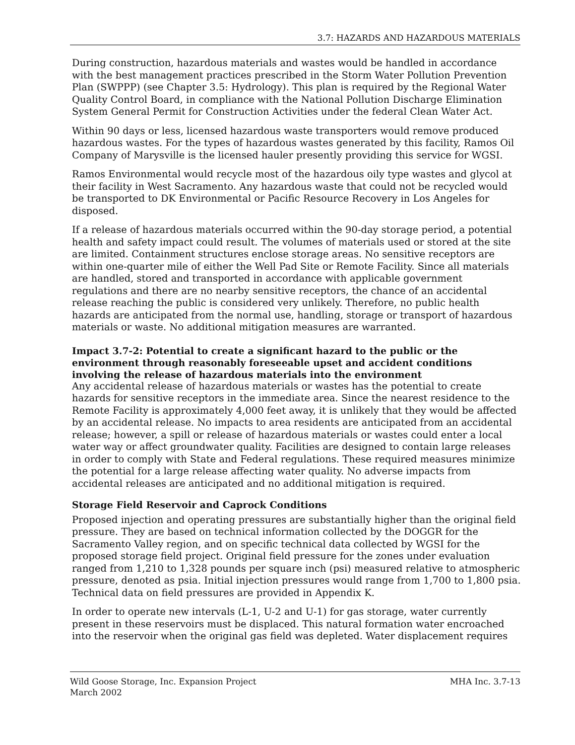3.7: HAZARDS AND HAZARDOUS MATERIALS
During construction, hazardous materials and wastes would be handled in accordance with the best management practices prescribed in the Storm Water Pollution Prevention Plan (SWPPP) (see Chapter 3.5: Hydrology). This plan is required by the Regional Water Quality Control Board, in compliance with the National Pollution Discharge Elimination System General Permit for Construction Activities under the federal Clean Water Act.
Within 90 days or less, licensed hazardous waste transporters would remove produced hazardous wastes. For the types of hazardous wastes generated by this facility, Ramos Oil Company of Marysville is the licensed hauler presently providing this service for WGSI.
Ramos Environmental would recycle most of the hazardous oily type wastes and glycol at their facility in West Sacramento. Any hazardous waste that could not be recycled would be transported to DK Environmental or Pacific Resource Recovery in Los Angeles for disposed.
If a release of hazardous materials occurred within the 90-day storage period, a potential health and safety impact could result. The volumes of materials used or stored at the site are limited. Containment structures enclose storage areas. No sensitive receptors are within one-quarter mile of either the Well Pad Site or Remote Facility. Since all materials are handled, stored and transported in accordance with applicable government regulations and there are no nearby sensitive receptors, the chance of an accidental release reaching the public is considered very unlikely. Therefore, no public health hazards are anticipated from the normal use, handling, storage or transport of hazardous materials or waste. No additional mitigation measures are warranted.
Impact 3.7-2: Potential to create a significant hazard to the public or the environment through reasonably foreseeable upset and accident conditions involving the release of hazardous materials into the environment
Any accidental release of hazardous materials or wastes has the potential to create hazards for sensitive receptors in the immediate area. Since the nearest residence to the Remote Facility is approximately 4,000 feet away, it is unlikely that they would be affected by an accidental release. No impacts to area residents are anticipated from an accidental release; however, a spill or release of hazardous materials or wastes could enter a local water way or affect groundwater quality. Facilities are designed to contain large releases in order to comply with State and Federal regulations. These required measures minimize the potential for a large release affecting water quality. No adverse impacts from accidental releases are anticipated and no additional mitigation is required.
Storage Field Reservoir and Caprock Conditions
Proposed injection and operating pressures are substantially higher than the original field pressure. They are based on technical information collected by the DOGGR for the Sacramento Valley region, and on specific technical data collected by WGSI for the proposed storage field project. Original field pressure for the zones under evaluation ranged from 1,210 to 1,328 pounds per square inch (psi) measured relative to atmospheric pressure, denoted as psia. Initial injection pressures would range from 1,700 to 1,800 psia. Technical data on field pressures are provided in Appendix K.
In order to operate new intervals (L-1, U-2 and U-1) for gas storage, water currently present in these reservoirs must be displaced. This natural formation water encroached into the reservoir when the original gas field was depleted. Water displacement requires
Wild Goose Storage, Inc. Expansion Project
March 2002
MHA Inc. 3.7-13